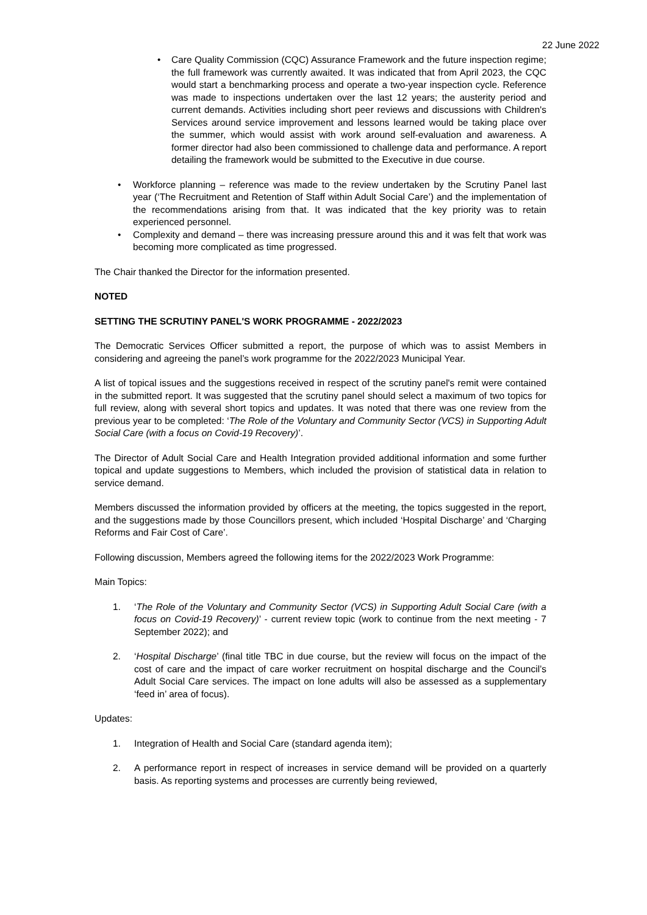22 June 2022
• Care Quality Commission (CQC) Assurance Framework and the future inspection regime; the full framework was currently awaited. It was indicated that from April 2023, the CQC would start a benchmarking process and operate a two-year inspection cycle. Reference was made to inspections undertaken over the last 12 years; the austerity period and current demands. Activities including short peer reviews and discussions with Children's Services around service improvement and lessons learned would be taking place over the summer, which would assist with work around self-evaluation and awareness. A former director had also been commissioned to challenge data and performance. A report detailing the framework would be submitted to the Executive in due course.
• Workforce planning – reference was made to the review undertaken by the Scrutiny Panel last year (‘The Recruitment and Retention of Staff within Adult Social Care’) and the implementation of the recommendations arising from that. It was indicated that the key priority was to retain experienced personnel.
• Complexity and demand – there was increasing pressure around this and it was felt that work was becoming more complicated as time progressed.
The Chair thanked the Director for the information presented.
NOTED
SETTING THE SCRUTINY PANEL'S WORK PROGRAMME - 2022/2023
The Democratic Services Officer submitted a report, the purpose of which was to assist Members in considering and agreeing the panel’s work programme for the 2022/2023 Municipal Year.
A list of topical issues and the suggestions received in respect of the scrutiny panel's remit were contained in the submitted report. It was suggested that the scrutiny panel should select a maximum of two topics for full review, along with several short topics and updates. It was noted that there was one review from the previous year to be completed: ‘The Role of the Voluntary and Community Sector (VCS) in Supporting Adult Social Care (with a focus on Covid-19 Recovery)’.
The Director of Adult Social Care and Health Integration provided additional information and some further topical and update suggestions to Members, which included the provision of statistical data in relation to service demand.
Members discussed the information provided by officers at the meeting, the topics suggested in the report, and the suggestions made by those Councillors present, which included ‘Hospital Discharge’ and ‘Charging Reforms and Fair Cost of Care’.
Following discussion, Members agreed the following items for the 2022/2023 Work Programme:
Main Topics:
1. ‘The Role of the Voluntary and Community Sector (VCS) in Supporting Adult Social Care (with a focus on Covid-19 Recovery)’ - current review topic (work to continue from the next meeting - 7 September 2022); and
2. ‘Hospital Discharge’ (final title TBC in due course, but the review will focus on the impact of the cost of care and the impact of care worker recruitment on hospital discharge and the Council’s Adult Social Care services. The impact on lone adults will also be assessed as a supplementary ‘feed in’ area of focus).
Updates:
1. Integration of Health and Social Care (standard agenda item);
2. A performance report in respect of increases in service demand will be provided on a quarterly basis. As reporting systems and processes are currently being reviewed,